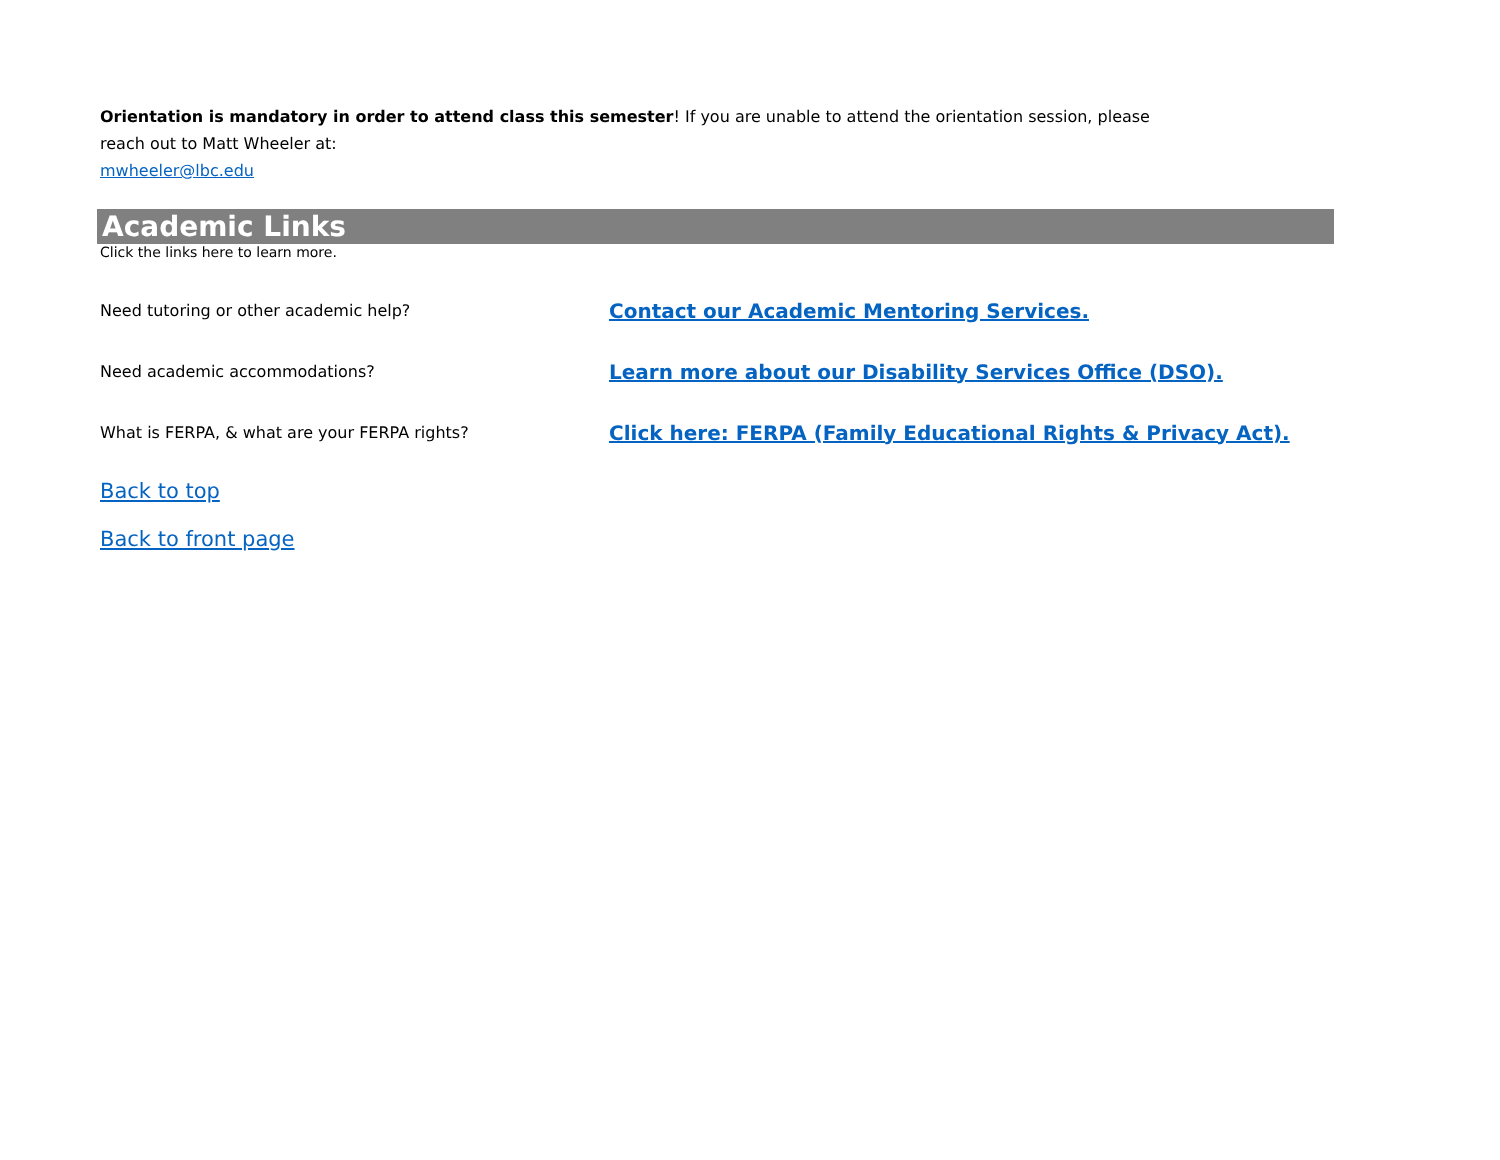Orientation is mandatory in order to attend class this semester! If you are unable to attend the orientation session, please
reach out to Matt Wheeler at:
mwheeler@lbc.edu
Academic Links
Click the links here to learn more.
Need tutoring or other academic help? Contact our Academic Mentoring Services.
Need academic accommodations? Learn more about our Disability Services Office (DSO).
What is FERPA, & what are your FERPA rights? Click here: FERPA (Family Educational Rights & Privacy Act).
Back to top
Back to front page